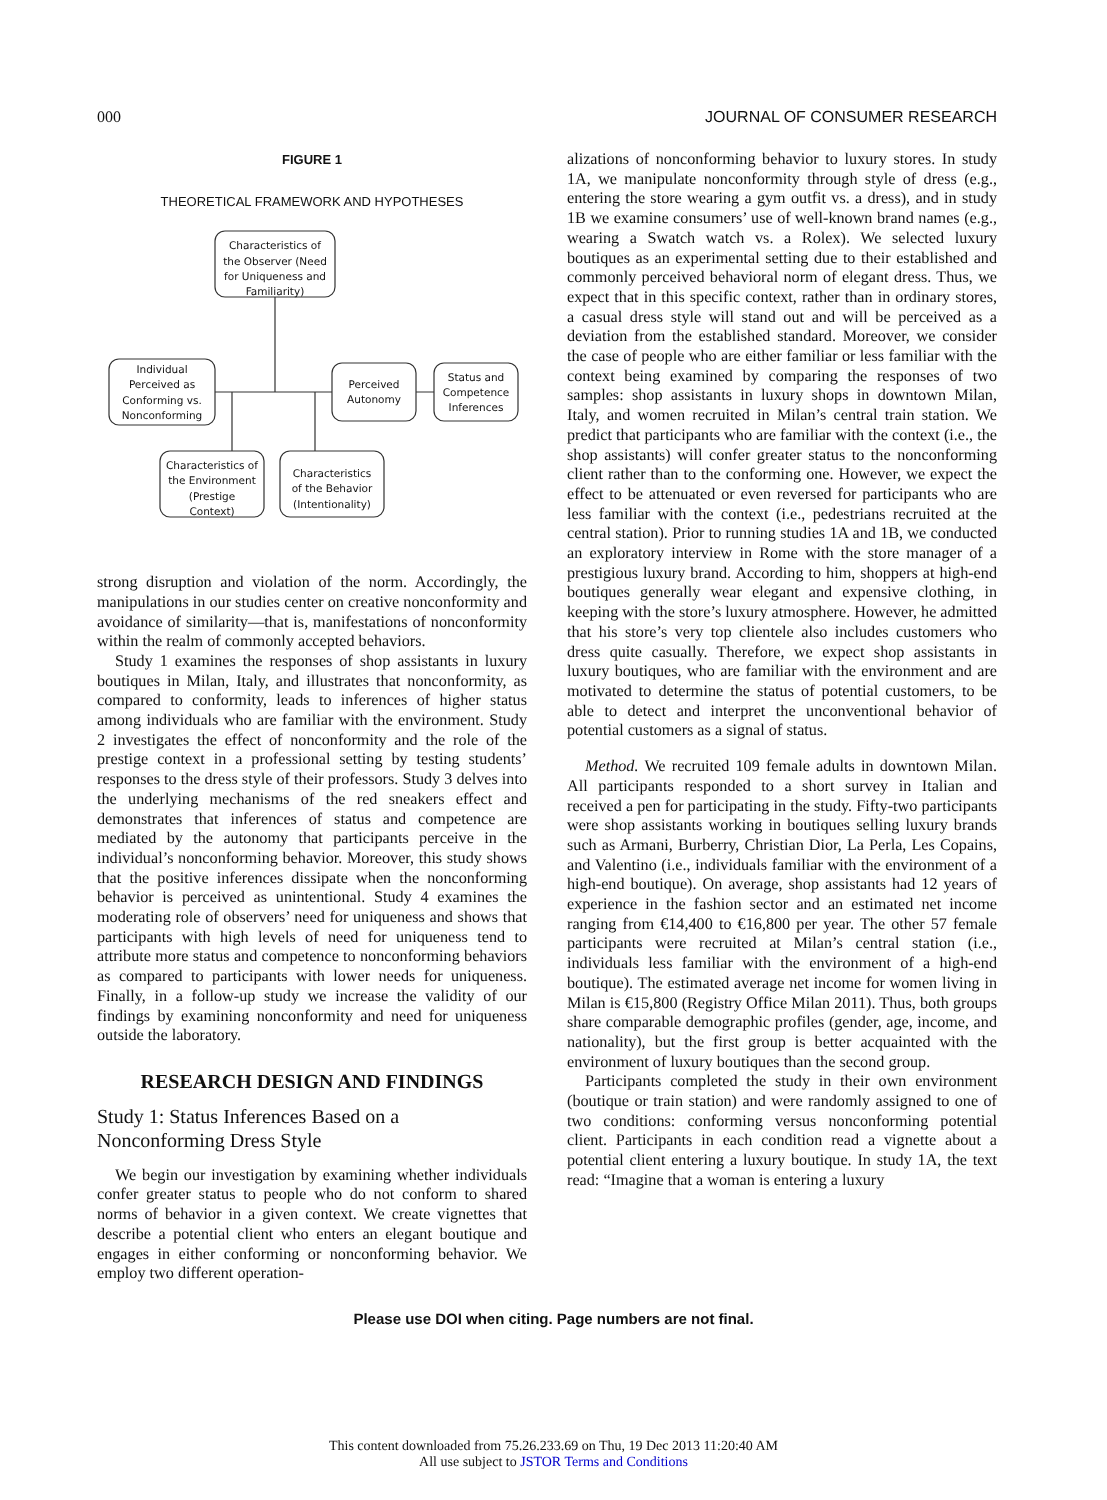000 JOURNAL OF CONSUMER RESEARCH
FIGURE 1
THEORETICAL FRAMEWORK AND HYPOTHESES
Characteristics of
the Observer (Need
for Uniqueness and
Familiarity)
Individual
Perceived as
Conforming vs.
Nonconforming
Perceived
Autonomy
Status and
Competence
Inferences
Characteristics of
the Environment
(Prestige
Context)
Characteristics
of the Behavior
(Intentionality)
strong disruption and violation of the norm. Accordingly, the manipulations in our studies center on creative nonconformity and avoidance of similarity—that is, manifestations of nonconformity within the realm of commonly accepted behaviors.
Study 1 examines the responses of shop assistants in luxury boutiques in Milan, Italy, and illustrates that nonconformity, as compared to conformity, leads to inferences of higher status among individuals who are familiar with the environment. Study 2 investigates the effect of nonconformity and the role of the prestige context in a professional setting by testing students’ responses to the dress style of their professors. Study 3 delves into the underlying mechanisms of the red sneakers effect and demonstrates that inferences of status and competence are mediated by the autonomy that participants perceive in the individual’s nonconforming behavior. Moreover, this study shows that the positive inferences dissipate when the nonconforming behavior is perceived as unintentional. Study 4 examines the moderating role of observers’ need for uniqueness and shows that participants with high levels of need for uniqueness tend to attribute more status and competence to nonconforming behaviors as compared to participants with lower needs for uniqueness. Finally, in a follow-up study we increase the validity of our findings by examining nonconformity and need for uniqueness outside the laboratory.
RESEARCH DESIGN AND FINDINGS
Study 1: Status Inferences Based on a Nonconforming Dress Style
We begin our investigation by examining whether individuals confer greater status to people who do not conform to shared norms of behavior in a given context. We create vignettes that describe a potential client who enters an elegant boutique and engages in either conforming or nonconforming behavior. We employ two different operation-
alizations of nonconforming behavior to luxury stores. In study 1A, we manipulate nonconformity through style of dress (e.g., entering the store wearing a gym outfit vs. a dress), and in study 1B we examine consumers’ use of well-known brand names (e.g., wearing a Swatch watch vs. a Rolex). We selected luxury boutiques as an experimental setting due to their established and commonly perceived behavioral norm of elegant dress. Thus, we expect that in this specific context, rather than in ordinary stores, a casual dress style will stand out and will be perceived as a deviation from the established standard. Moreover, we consider the case of people who are either familiar or less familiar with the context being examined by comparing the responses of two samples: shop assistants in luxury shops in downtown Milan, Italy, and women recruited in Milan’s central train station. We predict that participants who are familiar with the context (i.e., the shop assistants) will confer greater status to the nonconforming client rather than to the conforming one. However, we expect the effect to be attenuated or even reversed for participants who are less familiar with the context (i.e., pedestrians recruited at the central station). Prior to running studies 1A and 1B, we conducted an exploratory interview in Rome with the store manager of a prestigious luxury brand. According to him, shoppers at high-end boutiques generally wear elegant and expensive clothing, in keeping with the store’s luxury atmosphere. However, he admitted that his store’s very top clientele also includes customers who dress quite casually. Therefore, we expect shop assistants in luxury boutiques, who are familiar with the environment and are motivated to determine the status of potential customers, to be able to detect and interpret the unconventional behavior of potential customers as a signal of status.
Method. We recruited 109 female adults in downtown Milan. All participants responded to a short survey in Italian and received a pen for participating in the study. Fifty-two participants were shop assistants working in boutiques selling luxury brands such as Armani, Burberry, Christian Dior, La Perla, Les Copains, and Valentino (i.e., individuals familiar with the environment of a high-end boutique). On average, shop assistants had 12 years of experience in the fashion sector and an estimated net income ranging from €14,400 to €16,800 per year. The other 57 female participants were recruited at Milan’s central station (i.e., individuals less familiar with the environment of a high-end boutique). The estimated average net income for women living in Milan is €15,800 (Registry Office Milan 2011). Thus, both groups share comparable demographic profiles (gender, age, income, and nationality), but the first group is better acquainted with the environment of luxury boutiques than the second group.
Participants completed the study in their own environment (boutique or train station) and were randomly assigned to one of two conditions: conforming versus nonconforming potential client. Participants in each condition read a vignette about a potential client entering a luxury boutique. In study 1A, the text read: “Imagine that a woman is entering a luxury
Please use DOI when citing. Page numbers are not final.
This content downloaded from 75.26.233.69 on Thu, 19 Dec 2013 11:20:40 AM
All use subject to JSTOR Terms and Conditions